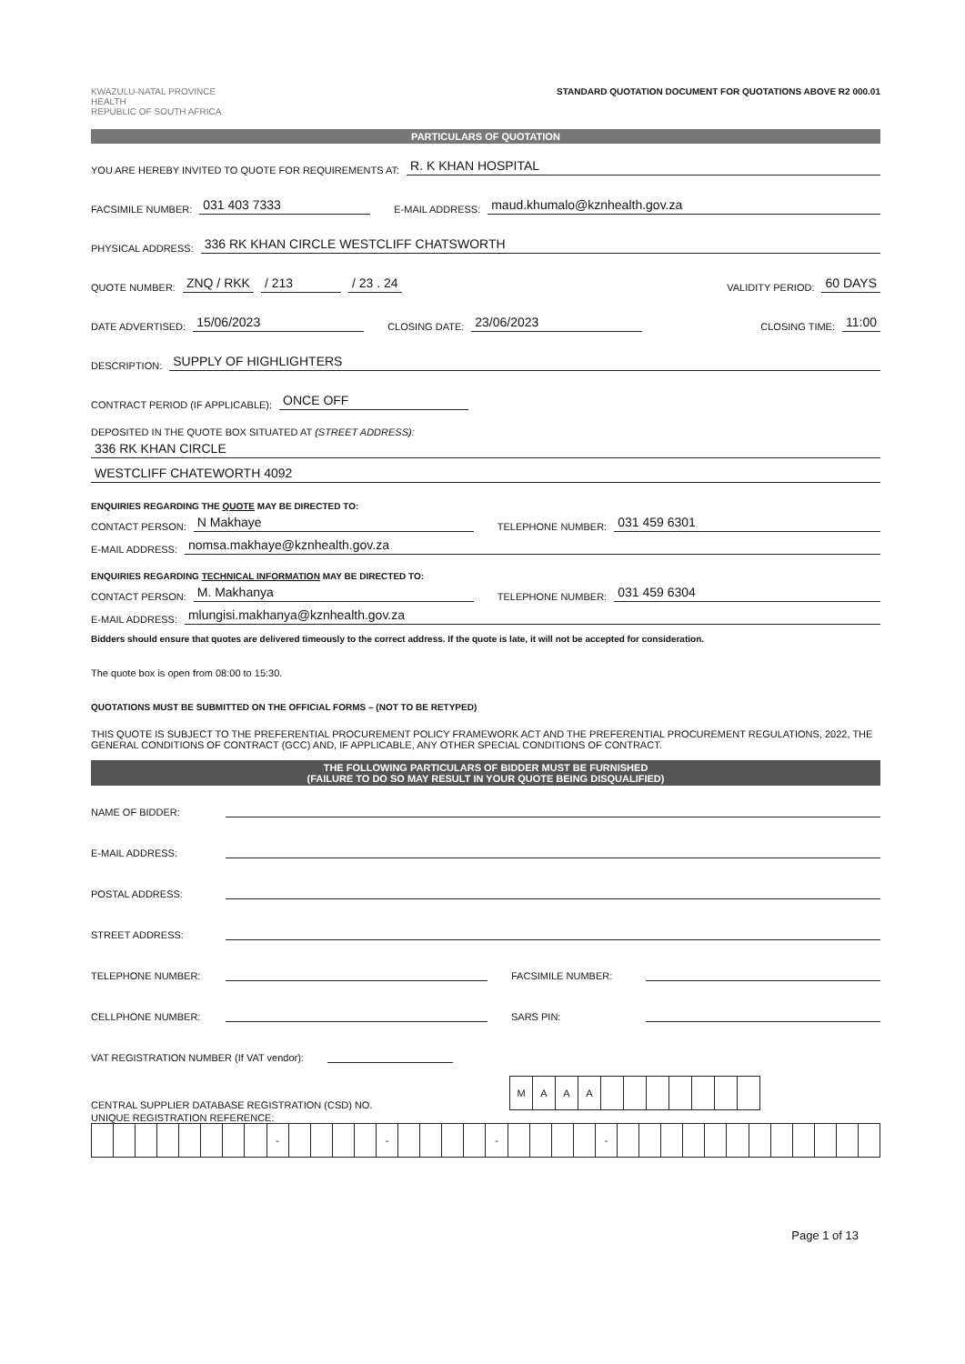KWAZULU-NATAL PROVINCE
HEALTH
REPUBLIC OF SOUTH AFRICA
STANDARD QUOTATION DOCUMENT FOR QUOTATIONS ABOVE R2 000.01
PARTICULARS OF QUOTATION
YOU ARE HEREBY INVITED TO QUOTE FOR REQUIREMENTS AT: R. K KHAN HOSPITAL
FACSIMILE NUMBER: 031 403 7333 E-MAIL ADDRESS: maud.khumalo@kznhealth.gov.za
PHYSICAL ADDRESS: 336 RK KHAN CIRCLE WESTCLIFF CHATSWORTH
QUOTE NUMBER: ZNQ / RKK / 213 / 23 . 24 VALIDITY PERIOD: 60 DAYS
DATE ADVERTISED: 15/06/2023 CLOSING DATE: 23/06/2023 CLOSING TIME: 11:00
DESCRIPTION: SUPPLY OF HIGHLIGHTERS
CONTRACT PERIOD (IF APPLICABLE): ONCE OFF
DEPOSITED IN THE QUOTE BOX SITUATED AT (STREET ADDRESS):
336 RK KHAN CIRCLE
WESTCLIFF CHATEWORTH 4092
ENQUIRIES REGARDING THE QUOTE MAY BE DIRECTED TO:
CONTACT PERSON: N Makhaye TELEPHONE NUMBER: 031 459 6301
E-MAIL ADDRESS: nomsa.makhaye@kznhealth.gov.za
ENQUIRIES REGARDING TECHNICAL INFORMATION MAY BE DIRECTED TO:
CONTACT PERSON: M. Makhanya TELEPHONE NUMBER: 031 459 6304
E-MAIL ADDRESS: mlungisi.makhanya@kznhealth.gov.za
Bidders should ensure that quotes are delivered timeously to the correct address. If the quote is late, it will not be accepted for consideration.
The quote box is open from 08:00 to 15:30.
QUOTATIONS MUST BE SUBMITTED ON THE OFFICIAL FORMS – (NOT TO BE RETYPED)
THIS QUOTE IS SUBJECT TO THE PREFERENTIAL PROCUREMENT POLICY FRAMEWORK ACT AND THE PREFERENTIAL PROCUREMENT REGULATIONS, 2022, THE GENERAL CONDITIONS OF CONTRACT (GCC) AND, IF APPLICABLE, ANY OTHER SPECIAL CONDITIONS OF CONTRACT.
THE FOLLOWING PARTICULARS OF BIDDER MUST BE FURNISHED
(FAILURE TO DO SO MAY RESULT IN YOUR QUOTE BEING DISQUALIFIED)
NAME OF BIDDER:
E-MAIL ADDRESS:
POSTAL ADDRESS:
STREET ADDRESS:
TELEPHONE NUMBER: FACSIMILE NUMBER:
CELLPHONE NUMBER: SARS PIN:
VAT REGISTRATION NUMBER (If VAT vendor):
CENTRAL SUPPLIER DATABASE REGISTRATION (CSD) NO.
| M | A | A | A | | | | | | | |
UNIQUE REGISTRATION REFERENCE:
| | | | | | | | | - | | | | | - | | | | | - | | | | | - | | | | | | | | | | | | |
Page 1 of 13